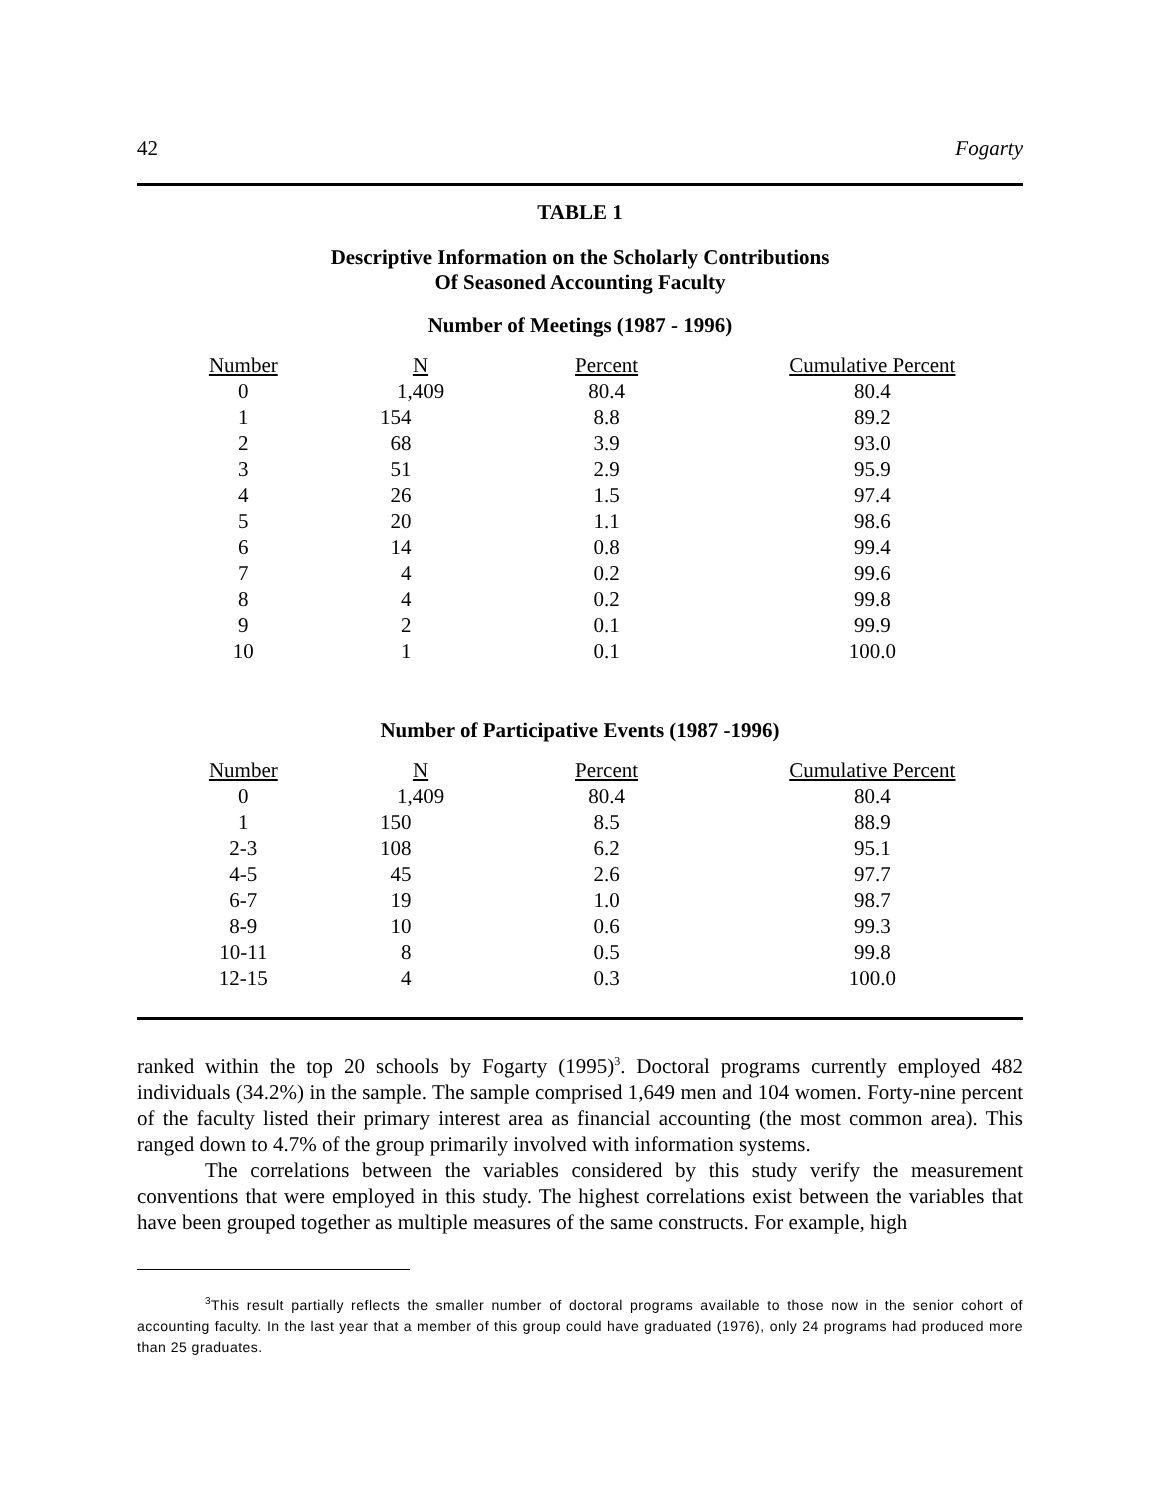42 Fogarty
TABLE 1
Descriptive Information on the Scholarly Contributions
Of Seasoned Accounting Faculty
Number of Meetings (1987 - 1996)
| Number | N | Percent | Cumulative Percent |
| --- | --- | --- | --- |
| 0 | 1,409 | 80.4 | 80.4 |
| 1 | 154 | 8.8 | 89.2 |
| 2 | 68 | 3.9 | 93.0 |
| 3 | 51 | 2.9 | 95.9 |
| 4 | 26 | 1.5 | 97.4 |
| 5 | 20 | 1.1 | 98.6 |
| 6 | 14 | 0.8 | 99.4 |
| 7 | 4 | 0.2 | 99.6 |
| 8 | 4 | 0.2 | 99.8 |
| 9 | 2 | 0.1 | 99.9 |
| 10 | 1 | 0.1 | 100.0 |
Number of Participative Events (1987 -1996)
| Number | N | Percent | Cumulative Percent |
| --- | --- | --- | --- |
| 0 | 1,409 | 80.4 | 80.4 |
| 1 | 150 | 8.5 | 88.9 |
| 2-3 | 108 | 6.2 | 95.1 |
| 4-5 | 45 | 2.6 | 97.7 |
| 6-7 | 19 | 1.0 | 98.7 |
| 8-9 | 10 | 0.6 | 99.3 |
| 10-11 | 8 | 0.5 | 99.8 |
| 12-15 | 4 | 0.3 | 100.0 |
ranked within the top 20 schools by Fogarty (1995)<sup>3</sup>. Doctoral programs currently employed 482 individuals (34.2%) in the sample. The sample comprised 1,649 men and 104 women. Forty-nine percent of the faculty listed their primary interest area as financial accounting (the most common area). This ranged down to 4.7% of the group primarily involved with information systems.
The correlations between the variables considered by this study verify the measurement conventions that were employed in this study. The highest correlations exist between the variables that have been grouped together as multiple measures of the same constructs. For example, high
<sup>3</sup> This result partially reflects the smaller number of doctoral programs available to those now in the senior cohort of accounting faculty. In the last year that a member of this group could have graduated (1976), only 24 programs had produced more than 25 graduates.